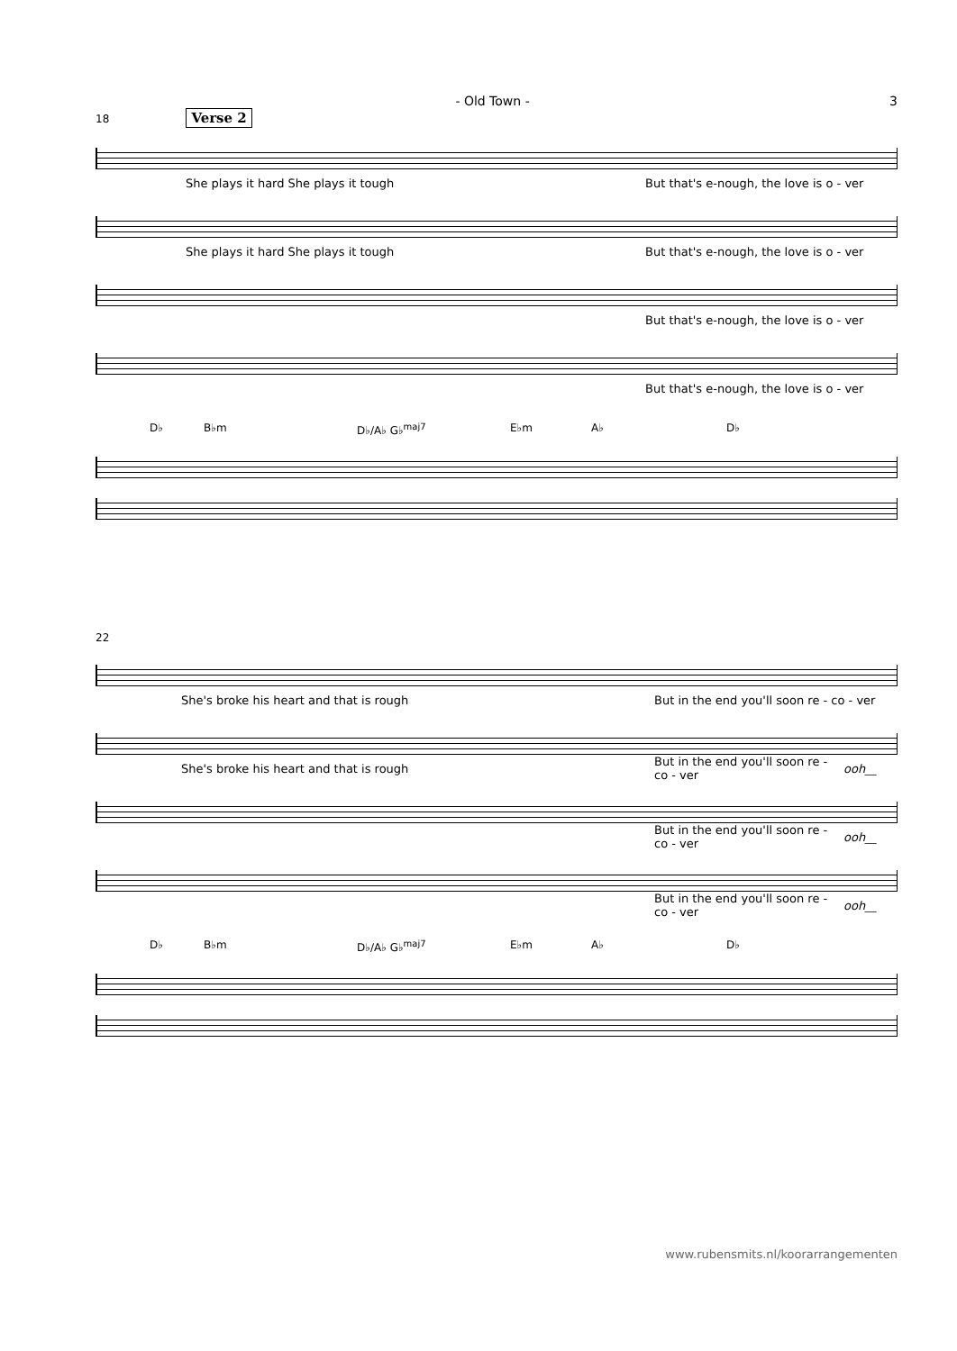- Old Town - 3
18 Verse 2
She plays it hard She plays it tough But that's e-nough, the love is o - ver
She plays it hard She plays it tough But that's e-nough, the love is o - ver
But that's e-nough, the love is o - ver
But that's e-nough, the love is o - ver
D♭ B♭m D♭/A♭ G♭<sup>maj7</sup> E♭m A♭ D♭
22
She's broke his heart and that is rough But in the end you'll soon re - co - ver
She's broke his heart and that is rough But in the end you'll soon re - co - ver ooh__
But in the end you'll soon re - co - ver ooh__
But in the end you'll soon re - co - ver ooh__
D♭ B♭m D♭/A♭ G♭<sup>maj7</sup> E♭m A♭ D♭
www.rubensmits.nl/koorarrangementen